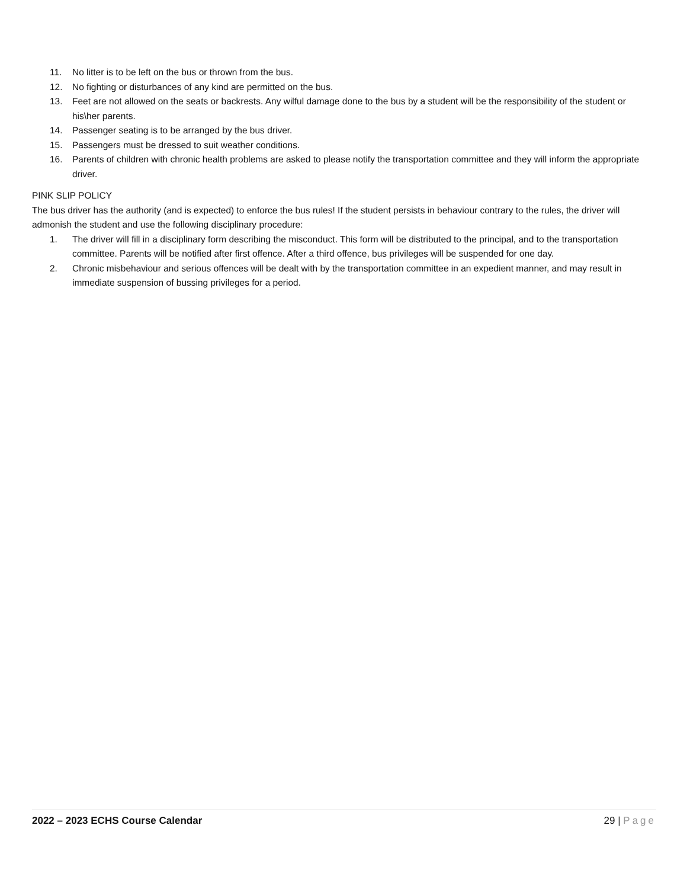11. No litter is to be left on the bus or thrown from the bus.
12. No fighting or disturbances of any kind are permitted on the bus.
13. Feet are not allowed on the seats or backrests. Any wilful damage done to the bus by a student will be the responsibility of the student or his\her parents.
14. Passenger seating is to be arranged by the bus driver.
15. Passengers must be dressed to suit weather conditions.
16. Parents of children with chronic health problems are asked to please notify the transportation committee and they will inform the appropriate driver.
PINK SLIP POLICY
The bus driver has the authority (and is expected) to enforce the bus rules! If the student persists in behaviour contrary to the rules, the driver will admonish the student and use the following disciplinary procedure:
1. The driver will fill in a disciplinary form describing the misconduct. This form will be distributed to the principal, and to the transportation committee. Parents will be notified after first offence. After a third offence, bus privileges will be suspended for one day.
2. Chronic misbehaviour and serious offences will be dealt with by the transportation committee in an expedient manner, and may result in immediate suspension of bussing privileges for a period.
2022 – 2023 ECHS Course Calendar 29 | Page